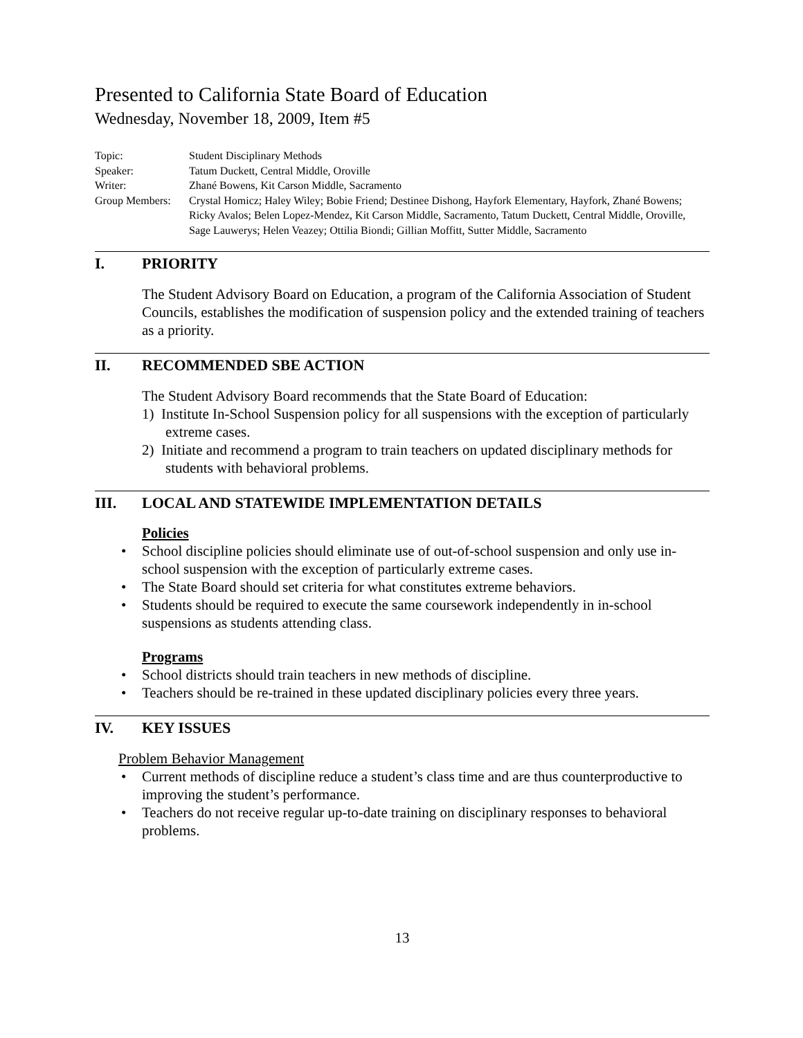Presented to California State Board of Education
Wednesday, November 18, 2009, Item #5
Topic: Student Disciplinary Methods
Speaker: Tatum Duckett, Central Middle, Oroville
Writer: Zhané Bowens, Kit Carson Middle, Sacramento
Group Members: Crystal Homicz; Haley Wiley; Bobie Friend; Destinee Dishong, Hayfork Elementary, Hayfork, Zhané Bowens; Ricky Avalos; Belen Lopez-Mendez, Kit Carson Middle, Sacramento, Tatum Duckett, Central Middle, Oroville, Sage Lauwerys; Helen Veazey; Ottilia Biondi; Gillian Moffitt, Sutter Middle, Sacramento
I. PRIORITY
The Student Advisory Board on Education, a program of the California Association of Student Councils, establishes the modification of suspension policy and the extended training of teachers as a priority.
II. RECOMMENDED SBE ACTION
The Student Advisory Board recommends that the State Board of Education:
1) Institute In-School Suspension policy for all suspensions with the exception of particularly extreme cases.
2) Initiate and recommend a program to train teachers on updated disciplinary methods for students with behavioral problems.
III. LOCAL AND STATEWIDE IMPLEMENTATION DETAILS
Policies
School discipline policies should eliminate use of out-of-school suspension and only use in-school suspension with the exception of particularly extreme cases.
The State Board should set criteria for what constitutes extreme behaviors.
Students should be required to execute the same coursework independently in in-school suspensions as students attending class.
Programs
School districts should train teachers in new methods of discipline.
Teachers should be re-trained in these updated disciplinary policies every three years.
IV. KEY ISSUES
Problem Behavior Management
Current methods of discipline reduce a student’s class time and are thus counterproductive to improving the student’s performance.
Teachers do not receive regular up-to-date training on disciplinary responses to behavioral problems.
13